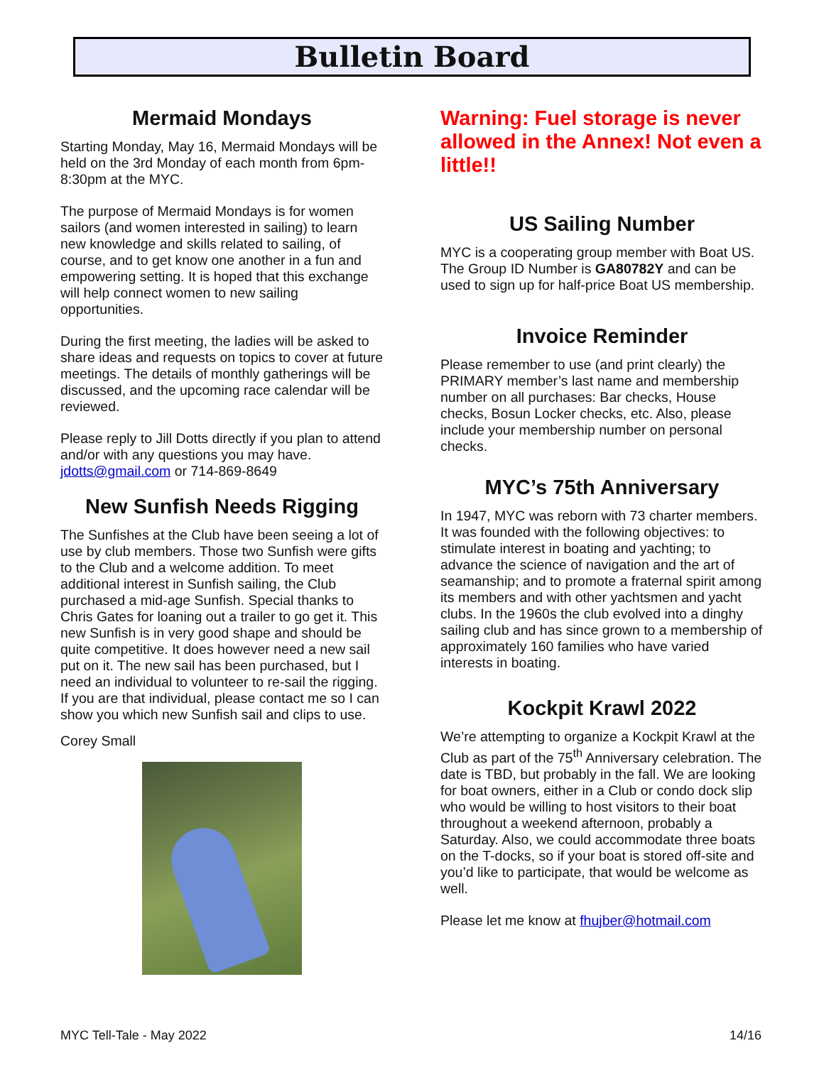Bulletin Board
Mermaid Mondays
Starting Monday, May 16, Mermaid Mondays will be held on the 3rd Monday of each month from 6pm-8:30pm at the MYC.
The purpose of Mermaid Mondays is for women sailors (and women interested in sailing) to learn new knowledge and skills related to sailing, of course, and to get know one another in a fun and empowering setting. It is hoped that this exchange will help connect women to new sailing opportunities.
During the first meeting, the ladies will be asked to share ideas and requests on topics to cover at future meetings. The details of monthly gatherings will be discussed, and the upcoming race calendar will be reviewed.
Please reply to Jill Dotts directly if you plan to attend and/or with any questions you may have. jdotts@gmail.com or 714-869-8649
New Sunfish Needs Rigging
The Sunfishes at the Club have been seeing a lot of use by club members. Those two Sunfish were gifts to the Club and a welcome addition. To meet additional interest in Sunfish sailing, the Club purchased a mid-age Sunfish. Special thanks to Chris Gates for loaning out a trailer to go get it. This new Sunfish is in very good shape and should be quite competitive. It does however need a new sail put on it. The new sail has been purchased, but I need an individual to volunteer to re-sail the rigging. If you are that individual, please contact me so I can show you which new Sunfish sail and clips to use.
Corey Small
Warning: Fuel storage is never allowed in the Annex! Not even a little!!
US Sailing Number
MYC is a cooperating group member with Boat US. The Group ID Number is GA80782Y and can be used to sign up for half-price Boat US membership.
Invoice Reminder
Please remember to use (and print clearly) the PRIMARY member’s last name and membership number on all purchases: Bar checks, House checks, Bosun Locker checks, etc. Also, please include your membership number on personal checks.
MYC’s 75th Anniversary
In 1947, MYC was reborn with 73 charter members. It was founded with the following objectives: to stimulate interest in boating and yachting; to advance the science of navigation and the art of seamanship; and to promote a fraternal spirit among its members and with other yachtsmen and yacht clubs. In the 1960s the club evolved into a dinghy sailing club and has since grown to a membership of approximately 160 families who have varied interests in boating.
Kockpit Krawl 2022
We’re attempting to organize a Kockpit Krawl at the Club as part of the 75<sup>th</sup> Anniversary celebration. The date is TBD, but probably in the fall. We are looking for boat owners, either in a Club or condo dock slip who would be willing to host visitors to their boat throughout a weekend afternoon, probably a Saturday. Also, we could accommodate three boats on the T-docks, so if your boat is stored off-site and you’d like to participate, that would be welcome as well.
Please let me know at fhujber@hotmail.com
MYC Tell-Tale - May 2022 14/16